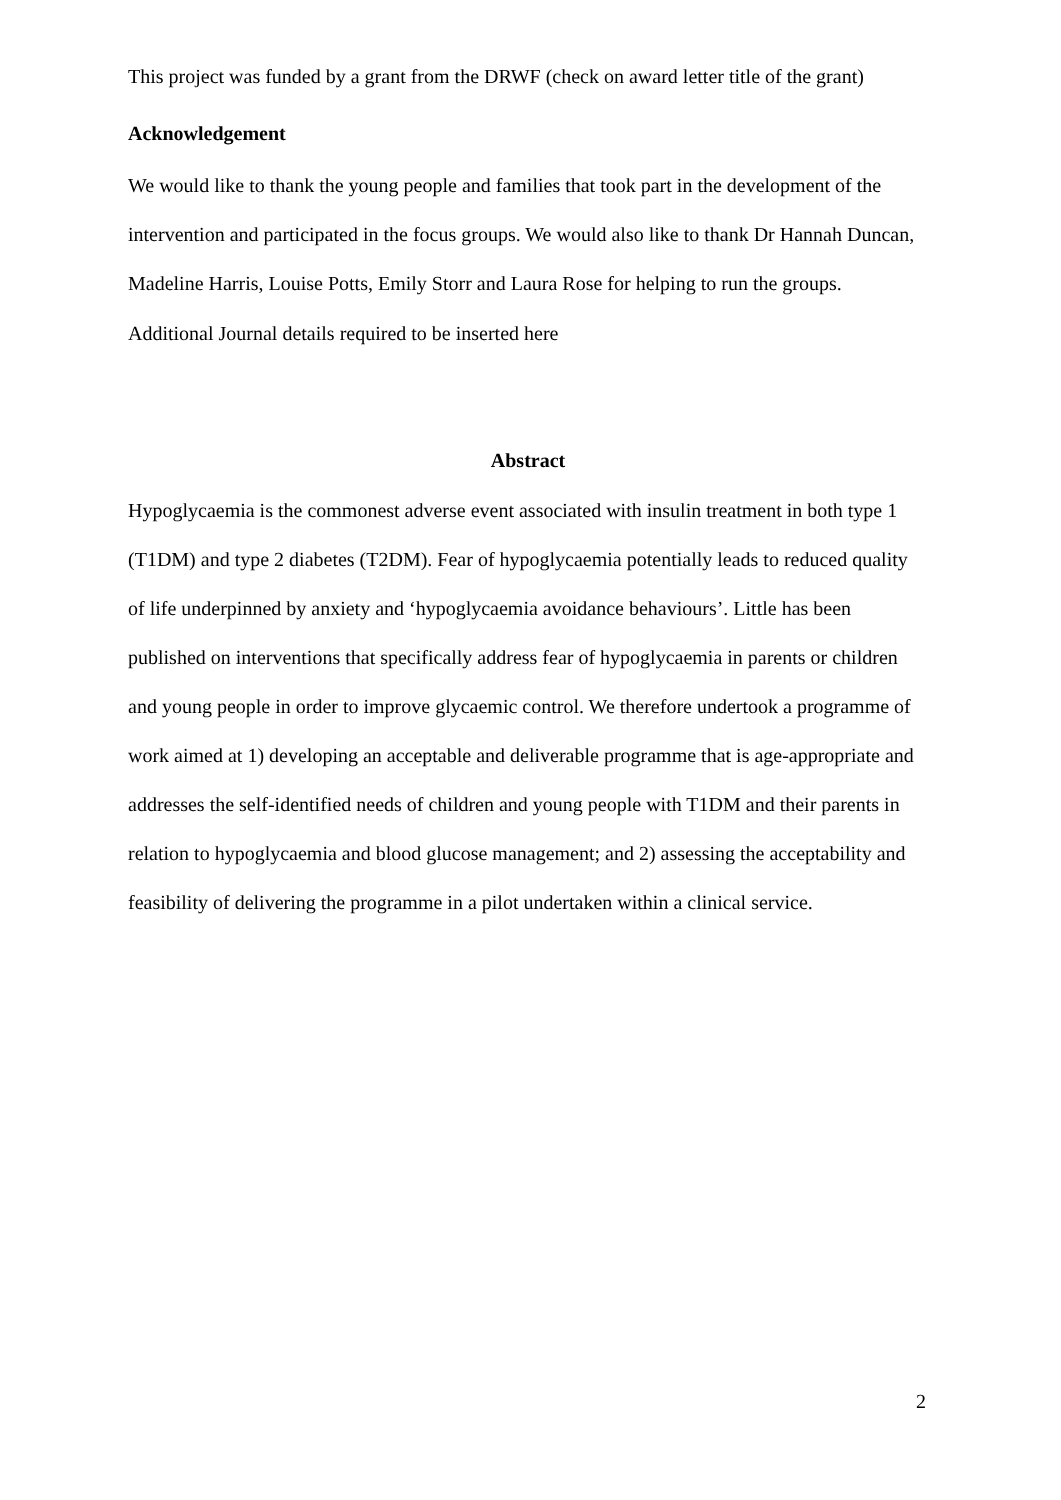This project was funded by a grant from the DRWF (check on award letter title of the grant)
Acknowledgement
We would like to thank the young people and families that took part in the development of the intervention and participated in the focus groups. We would also like to thank Dr Hannah Duncan, Madeline Harris, Louise Potts, Emily Storr and Laura Rose for helping to run the groups.
Additional Journal details required to be inserted here
Abstract
Hypoglycaemia is the commonest adverse event associated with insulin treatment in both type 1 (T1DM) and type 2 diabetes (T2DM). Fear of hypoglycaemia potentially leads to reduced quality of life underpinned by anxiety and ‘hypoglycaemia avoidance behaviours’. Little has been published on interventions that specifically address fear of hypoglycaemia in parents or children and young people in order to improve glycaemic control. We therefore undertook a programme of work aimed at 1) developing an acceptable and deliverable programme that is age-appropriate and addresses the self-identified needs of children and young people with T1DM and their parents in relation to hypoglycaemia and blood glucose management; and 2) assessing the acceptability and feasibility of delivering the programme in a pilot undertaken within a clinical service.
2